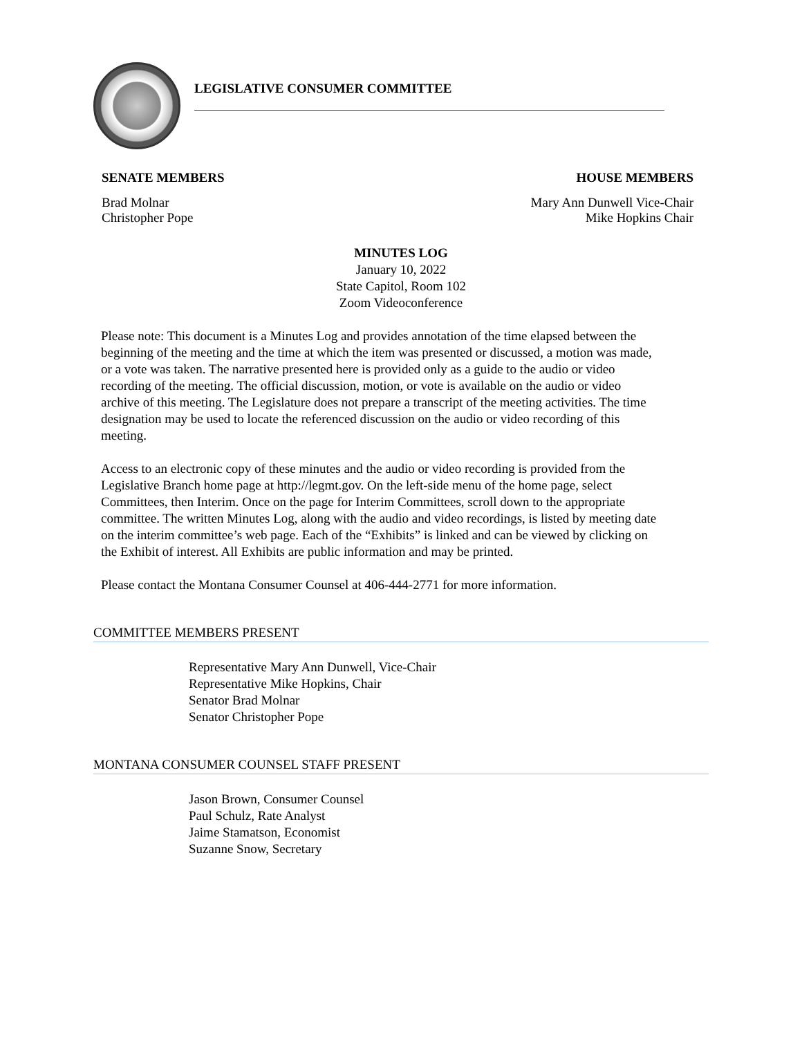LEGISLATIVE CONSUMER COMMITTEE
SENATE MEMBERS
Brad Molnar
Christopher Pope
HOUSE MEMBERS
Mary Ann Dunwell Vice-Chair
Mike Hopkins Chair
MINUTES LOG
January 10, 2022
State Capitol, Room 102
Zoom Videoconference
Please note: This document is a Minutes Log and provides annotation of the time elapsed between the beginning of the meeting and the time at which the item was presented or discussed, a motion was made, or a vote was taken. The narrative presented here is provided only as a guide to the audio or video recording of the meeting. The official discussion, motion, or vote is available on the audio or video archive of this meeting. The Legislature does not prepare a transcript of the meeting activities. The time designation may be used to locate the referenced discussion on the audio or video recording of this meeting.
Access to an electronic copy of these minutes and the audio or video recording is provided from the Legislative Branch home page at http://legmt.gov. On the left-side menu of the home page, select Committees, then Interim. Once on the page for Interim Committees, scroll down to the appropriate committee. The written Minutes Log, along with the audio and video recordings, is listed by meeting date on the interim committee’s web page. Each of the “Exhibits” is linked and can be viewed by clicking on the Exhibit of interest. All Exhibits are public information and may be printed.
Please contact the Montana Consumer Counsel at 406-444-2771 for more information.
COMMITTEE MEMBERS PRESENT
Representative Mary Ann Dunwell, Vice-Chair
Representative Mike Hopkins, Chair
Senator Brad Molnar
Senator Christopher Pope
MONTANA CONSUMER COUNSEL STAFF PRESENT
Jason Brown, Consumer Counsel
Paul Schulz, Rate Analyst
Jaime Stamatson, Economist
Suzanne Snow, Secretary